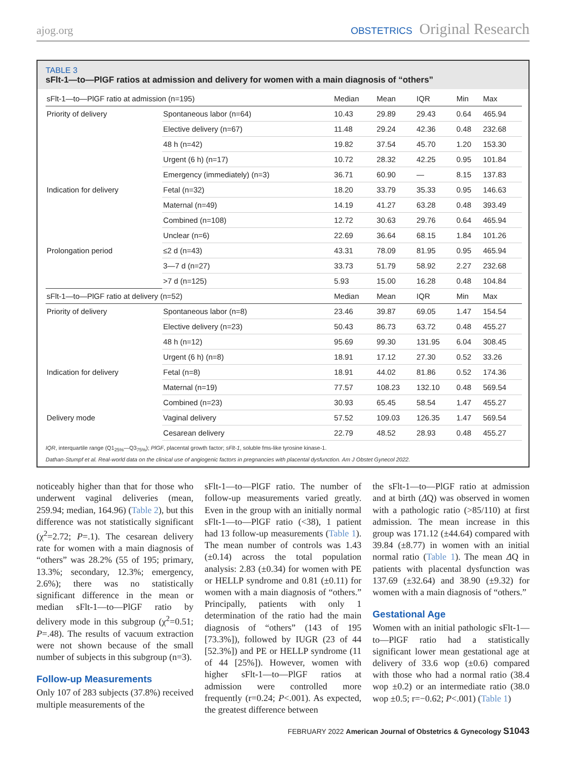ajog.org
OBSTETRICS Original Research
TABLE 3
sFlt-1—to—PlGF ratios at admission and delivery for women with a main diagnosis of “others”
| sFlt-1—to—PlGF ratio at admission (n=195) | | Median | Mean | IQR | Min | Max |
| --- | --- | --- | --- | --- | --- | --- |
| Priority of delivery | Spontaneous labor (n=64) | 10.43 | 29.89 | 29.43 | 0.64 | 465.94 |
| | Elective delivery (n=67) | 11.48 | 29.24 | 42.36 | 0.48 | 232.68 |
| | 48 h (n=42) | 19.82 | 37.54 | 45.70 | 1.20 | 153.30 |
| | Urgent (6 h) (n=17) | 10.72 | 28.32 | 42.25 | 0.95 | 101.84 |
| | Emergency (immediately) (n=3) | 36.71 | 60.90 | — | 8.15 | 137.83 |
| Indication for delivery | Fetal (n=32) | 18.20 | 33.79 | 35.33 | 0.95 | 146.63 |
| | Maternal (n=49) | 14.19 | 41.27 | 63.28 | 0.48 | 393.49 |
| | Combined (n=108) | 12.72 | 30.63 | 29.76 | 0.64 | 465.94 |
| | Unclear (n=6) | 22.69 | 36.64 | 68.15 | 1.84 | 101.26 |
| Prolongation period | ≤2 d (n=43) | 43.31 | 78.09 | 81.95 | 0.95 | 465.94 |
| | 3—7 d (n=27) | 33.73 | 51.79 | 58.92 | 2.27 | 232.68 |
| | >7 d (n=125) | 5.93 | 15.00 | 16.28 | 0.48 | 104.84 |
| sFlt-1—to—PlGF ratio at delivery (n=52) | | Median | Mean | IQR | Min | Max |
| Priority of delivery | Spontaneous labor (n=8) | 23.46 | 39.87 | 69.05 | 1.47 | 154.54 |
| | Elective delivery (n=23) | 50.43 | 86.73 | 63.72 | 0.48 | 455.27 |
| | 48 h (n=12) | 95.69 | 99.30 | 131.95 | 6.04 | 308.45 |
| | Urgent (6 h) (n=8) | 18.91 | 17.12 | 27.30 | 0.52 | 33.26 |
| Indication for delivery | Fetal (n=8) | 18.91 | 44.02 | 81.86 | 0.52 | 174.36 |
| | Maternal (n=19) | 77.57 | 108.23 | 132.10 | 0.48 | 569.54 |
| | Combined (n=23) | 30.93 | 65.45 | 58.54 | 1.47 | 455.27 |
| Delivery mode | Vaginal delivery | 57.52 | 109.03 | 126.35 | 1.47 | 569.54 |
| | Cesarean delivery | 22.79 | 48.52 | 28.93 | 0.48 | 455.27 |
IQR, interquartile range (Q1<sub>25%</sub>—Q3<sub>75%</sub>); PlGF, placental growth factor; sFlt-1, soluble fms-like tyrosine kinase-1.
Dathan-Stumpf et al. Real-world data on the clinical use of angiogenic factors in pregnancies with placental dysfunction. Am J Obstet Gynecol 2022.
noticeably higher than that for those who underwent vaginal deliveries (mean, 259.94; median, 164.96) (Table 2), but this difference was not statistically significant (χ<sup>2</sup>=2.72; P=.1). The cesarean delivery rate for women with a main diagnosis of “others” was 28.2% (55 of 195; primary, 13.3%; secondary, 12.3%; emergency, 2.6%); there was no statistically significant difference in the mean or median sFlt-1—to—PlGF ratio by delivery mode in this subgroup (χ<sup>2</sup>=0.51; P=.48). The results of vacuum extraction were not shown because of the small number of subjects in this subgroup (n=3).
Follow-up Measurements
Only 107 of 283 subjects (37.8%) received multiple measurements of the
sFlt-1—to—PlGF ratio. The number of follow-up measurements varied greatly. Even in the group with an initially normal sFlt-1—to—PlGF ratio (<38), 1 patient had 13 follow-up measurements (Table 1). The mean number of controls was 1.43 (±0.14) across the total population analysis: 2.83 (±0.34) for women with PE or HELLP syndrome and 0.81 (±0.11) for women with a main diagnosis of “others.” Principally, patients with only 1 determination of the ratio had the main diagnosis of “others” (143 of 195 [73.3%]), followed by IUGR (23 of 44 [52.3%]) and PE or HELLP syndrome (11 of 44 [25%]). However, women with higher sFlt-1—to—PlGF ratios at admission were controlled more frequently (r=0.24; P<.001). As expected, the greatest difference between
the sFlt-1—to—PlGF ratio at admission and at birth (ΔQ) was observed in women with a pathologic ratio (>85/110) at first admission. The mean increase in this group was 171.12 (±44.64) compared with 39.84 (±8.77) in women with an initial normal ratio (Table 1). The mean ΔQ in patients with placental dysfunction was 137.69 (±32.64) and 38.90 (±9.32) for women with a main diagnosis of “others.”
Gestational Age
Women with an initial pathologic sFlt-1—to—PlGF ratio had a statistically significant lower mean gestational age at delivery of 33.6 wop (±0.6) compared with those who had a normal ratio (38.4 wop ±0.2) or an intermediate ratio (38.0 wop ±0.5; r=−0.62; P<.001) (Table 1)
FEBRUARY 2022 American Journal of Obstetrics & Gynecology S1043